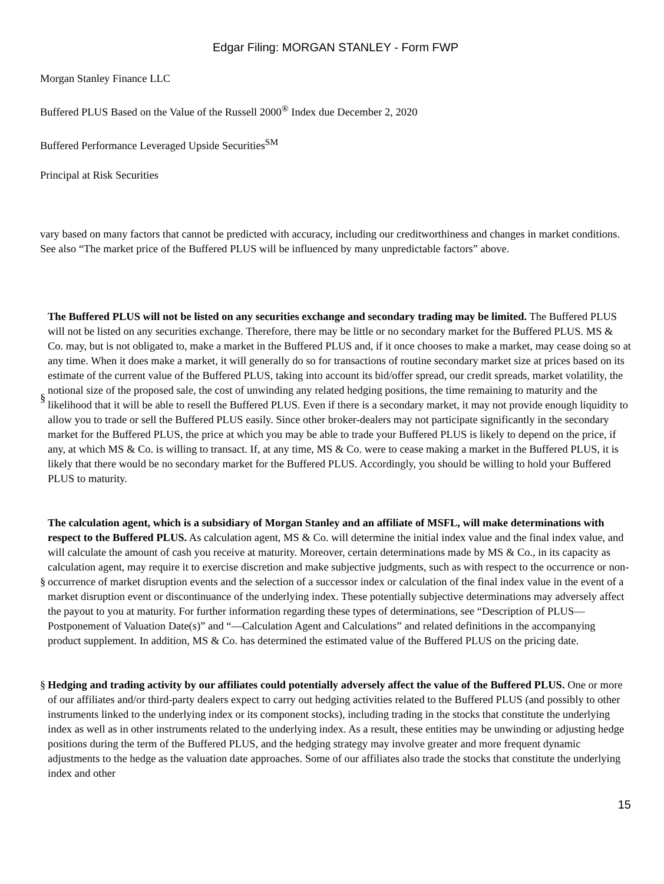Edgar Filing: MORGAN STANLEY - Form FWP
Morgan Stanley Finance LLC
Buffered PLUS Based on the Value of the Russell 2000<sup>®</sup> Index due December 2, 2020
Buffered Performance Leveraged Upside Securities<sup>SM</sup>
Principal at Risk Securities
vary based on many factors that cannot be predicted with accuracy, including our creditworthiness and changes in market conditions. See also “The market price of the Buffered PLUS will be influenced by many unpredictable factors” above.
§ The Buffered PLUS will not be listed on any securities exchange and secondary trading may be limited. The Buffered PLUS will not be listed on any securities exchange. Therefore, there may be little or no secondary market for the Buffered PLUS. MS & Co. may, but is not obligated to, make a market in the Buffered PLUS and, if it once chooses to make a market, may cease doing so at any time. When it does make a market, it will generally do so for transactions of routine secondary market size at prices based on its estimate of the current value of the Buffered PLUS, taking into account its bid/offer spread, our credit spreads, market volatility, the notional size of the proposed sale, the cost of unwinding any related hedging positions, the time remaining to maturity and the likelihood that it will be able to resell the Buffered PLUS. Even if there is a secondary market, it may not provide enough liquidity to allow you to trade or sell the Buffered PLUS easily. Since other broker-dealers may not participate significantly in the secondary market for the Buffered PLUS, the price at which you may be able to trade your Buffered PLUS is likely to depend on the price, if any, at which MS & Co. is willing to transact. If, at any time, MS & Co. were to cease making a market in the Buffered PLUS, it is likely that there would be no secondary market for the Buffered PLUS. Accordingly, you should be willing to hold your Buffered PLUS to maturity.
§ The calculation agent, which is a subsidiary of Morgan Stanley and an affiliate of MSFL, will make determinations with respect to the Buffered PLUS. As calculation agent, MS & Co. will determine the initial index value and the final index value, and will calculate the amount of cash you receive at maturity. Moreover, certain determinations made by MS & Co., in its capacity as calculation agent, may require it to exercise discretion and make subjective judgments, such as with respect to the occurrence or non-occurrence of market disruption events and the selection of a successor index or calculation of the final index value in the event of a market disruption event or discontinuance of the underlying index. These potentially subjective determinations may adversely affect the payout to you at maturity. For further information regarding these types of determinations, see “Description of PLUS—Postponement of Valuation Date(s)” and “—Calculation Agent and Calculations” and related definitions in the accompanying product supplement. In addition, MS & Co. has determined the estimated value of the Buffered PLUS on the pricing date.
§ Hedging and trading activity by our affiliates could potentially adversely affect the value of the Buffered PLUS. One or more of our affiliates and/or third-party dealers expect to carry out hedging activities related to the Buffered PLUS (and possibly to other instruments linked to the underlying index or its component stocks), including trading in the stocks that constitute the underlying index as well as in other instruments related to the underlying index. As a result, these entities may be unwinding or adjusting hedge positions during the term of the Buffered PLUS, and the hedging strategy may involve greater and more frequent dynamic adjustments to the hedge as the valuation date approaches. Some of our affiliates also trade the stocks that constitute the underlying index and other
15